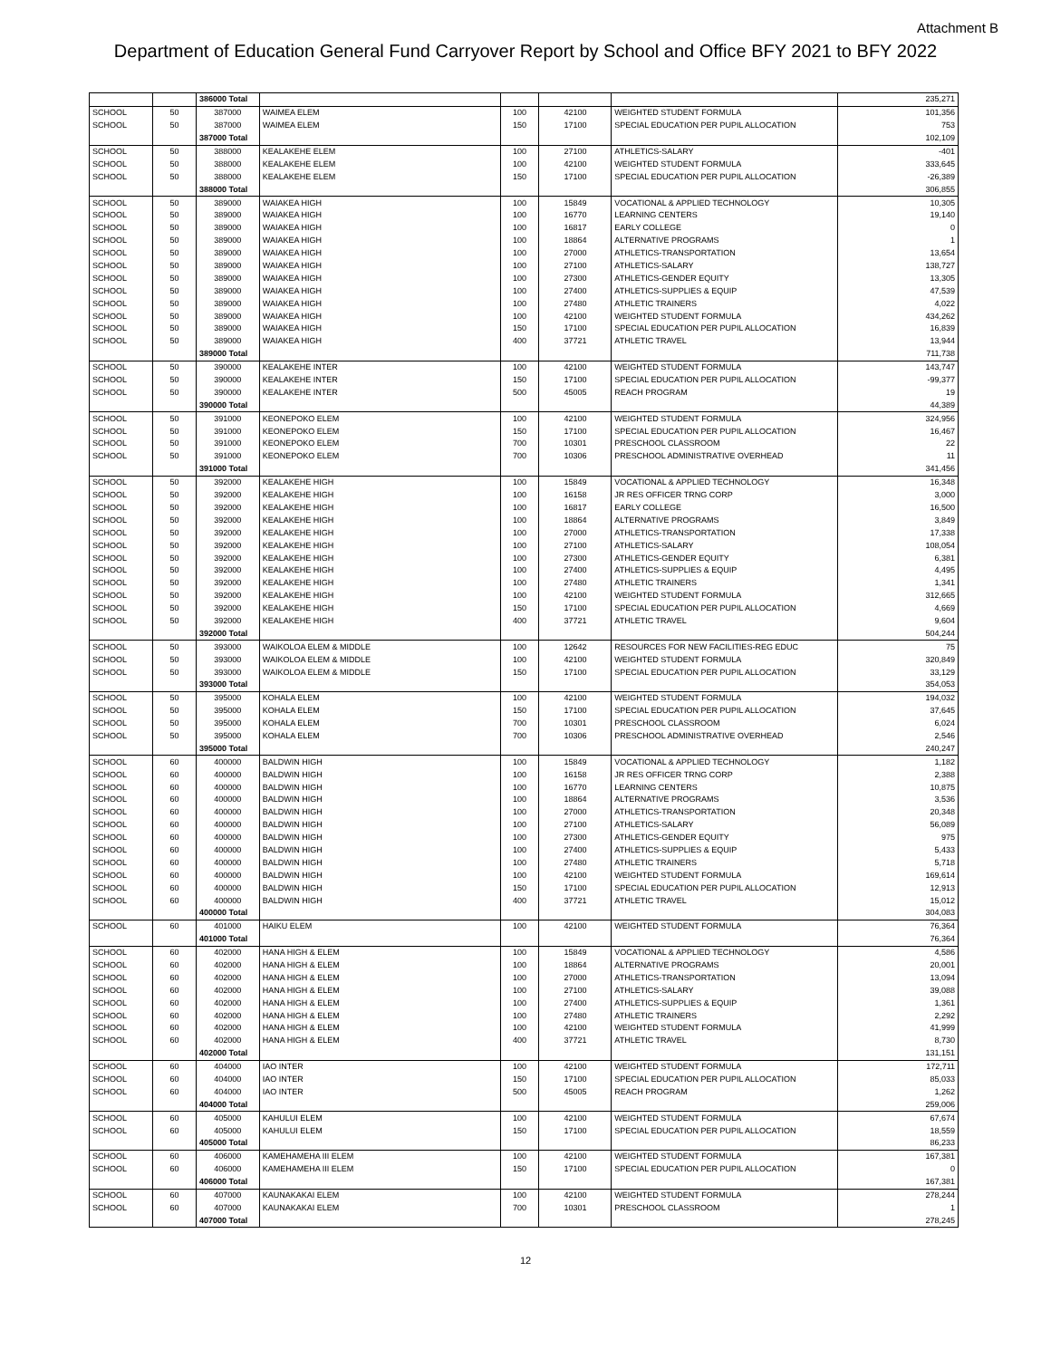Attachment B
Department of Education General Fund Carryover Report by School and Office BFY 2021 to BFY 2022
| | | 386000 Total | | | | | 235,271 |
| SCHOOL | 50 | 387000 | WAIMEA ELEM | 100 | 42100 | WEIGHTED STUDENT FORMULA | 101,356 |
| SCHOOL | 50 | 387000 | WAIMEA ELEM | 150 | 17100 | SPECIAL EDUCATION PER PUPIL ALLOCATION | 753 |
| | | 387000 Total | | | | | 102,109 |
| SCHOOL | 50 | 388000 | KEALAKEHE ELEM | 100 | 27100 | ATHLETICS-SALARY | -401 |
| SCHOOL | 50 | 388000 | KEALAKEHE ELEM | 100 | 42100 | WEIGHTED STUDENT FORMULA | 333,645 |
| SCHOOL | 50 | 388000 | KEALAKEHE ELEM | 150 | 17100 | SPECIAL EDUCATION PER PUPIL ALLOCATION | -26,389 |
| | | 388000 Total | | | | | 306,855 |
| SCHOOL | 50 | 389000 | WAIAKEA HIGH | 100 | 15849 | VOCATIONAL & APPLIED TECHNOLOGY | 10,305 |
| SCHOOL | 50 | 389000 | WAIAKEA HIGH | 100 | 16770 | LEARNING CENTERS | 19,140 |
| SCHOOL | 50 | 389000 | WAIAKEA HIGH | 100 | 16817 | EARLY COLLEGE | 0 |
| SCHOOL | 50 | 389000 | WAIAKEA HIGH | 100 | 18864 | ALTERNATIVE PROGRAMS | 1 |
| SCHOOL | 50 | 389000 | WAIAKEA HIGH | 100 | 27000 | ATHLETICS-TRANSPORTATION | 13,654 |
| SCHOOL | 50 | 389000 | WAIAKEA HIGH | 100 | 27100 | ATHLETICS-SALARY | 138,727 |
| SCHOOL | 50 | 389000 | WAIAKEA HIGH | 100 | 27300 | ATHLETICS-GENDER EQUITY | 13,305 |
| SCHOOL | 50 | 389000 | WAIAKEA HIGH | 100 | 27400 | ATHLETICS-SUPPLIES & EQUIP | 47,539 |
| SCHOOL | 50 | 389000 | WAIAKEA HIGH | 100 | 27480 | ATHLETIC TRAINERS | 4,022 |
| SCHOOL | 50 | 389000 | WAIAKEA HIGH | 100 | 42100 | WEIGHTED STUDENT FORMULA | 434,262 |
| SCHOOL | 50 | 389000 | WAIAKEA HIGH | 150 | 17100 | SPECIAL EDUCATION PER PUPIL ALLOCATION | 16,839 |
| SCHOOL | 50 | 389000 | WAIAKEA HIGH | 400 | 37721 | ATHLETIC TRAVEL | 13,944 |
| | | 389000 Total | | | | | 711,738 |
| SCHOOL | 50 | 390000 | KEALAKEHE INTER | 100 | 42100 | WEIGHTED STUDENT FORMULA | 143,747 |
| SCHOOL | 50 | 390000 | KEALAKEHE INTER | 150 | 17100 | SPECIAL EDUCATION PER PUPIL ALLOCATION | -99,377 |
| SCHOOL | 50 | 390000 | KEALAKEHE INTER | 500 | 45005 | REACH PROGRAM | 19 |
| | | 390000 Total | | | | | 44,389 |
| SCHOOL | 50 | 391000 | KEONEPOKO ELEM | 100 | 42100 | WEIGHTED STUDENT FORMULA | 324,956 |
| SCHOOL | 50 | 391000 | KEONEPOKO ELEM | 150 | 17100 | SPECIAL EDUCATION PER PUPIL ALLOCATION | 16,467 |
| SCHOOL | 50 | 391000 | KEONEPOKO ELEM | 700 | 10301 | PRESCHOOL CLASSROOM | 22 |
| SCHOOL | 50 | 391000 | KEONEPOKO ELEM | 700 | 10306 | PRESCHOOL ADMINISTRATIVE OVERHEAD | 11 |
| | | 391000 Total | | | | | 341,456 |
| SCHOOL | 50 | 392000 | KEALAKEHE HIGH | 100 | 15849 | VOCATIONAL & APPLIED TECHNOLOGY | 16,348 |
| SCHOOL | 50 | 392000 | KEALAKEHE HIGH | 100 | 16158 | JR RES OFFICER TRNG CORP | 3,000 |
| SCHOOL | 50 | 392000 | KEALAKEHE HIGH | 100 | 16817 | EARLY COLLEGE | 16,500 |
| SCHOOL | 50 | 392000 | KEALAKEHE HIGH | 100 | 18864 | ALTERNATIVE PROGRAMS | 3,849 |
| SCHOOL | 50 | 392000 | KEALAKEHE HIGH | 100 | 27000 | ATHLETICS-TRANSPORTATION | 17,338 |
| SCHOOL | 50 | 392000 | KEALAKEHE HIGH | 100 | 27100 | ATHLETICS-SALARY | 108,054 |
| SCHOOL | 50 | 392000 | KEALAKEHE HIGH | 100 | 27300 | ATHLETICS-GENDER EQUITY | 6,381 |
| SCHOOL | 50 | 392000 | KEALAKEHE HIGH | 100 | 27400 | ATHLETICS-SUPPLIES & EQUIP | 4,495 |
| SCHOOL | 50 | 392000 | KEALAKEHE HIGH | 100 | 27480 | ATHLETIC TRAINERS | 1,341 |
| SCHOOL | 50 | 392000 | KEALAKEHE HIGH | 100 | 42100 | WEIGHTED STUDENT FORMULA | 312,665 |
| SCHOOL | 50 | 392000 | KEALAKEHE HIGH | 150 | 17100 | SPECIAL EDUCATION PER PUPIL ALLOCATION | 4,669 |
| SCHOOL | 50 | 392000 | KEALAKEHE HIGH | 400 | 37721 | ATHLETIC TRAVEL | 9,604 |
| | | 392000 Total | | | | | 504,244 |
| SCHOOL | 50 | 393000 | WAIKOLOA ELEM & MIDDLE | 100 | 12642 | RESOURCES FOR NEW FACILITIES-REG EDUC | 75 |
| SCHOOL | 50 | 393000 | WAIKOLOA ELEM & MIDDLE | 100 | 42100 | WEIGHTED STUDENT FORMULA | 320,849 |
| SCHOOL | 50 | 393000 | WAIKOLOA ELEM & MIDDLE | 150 | 17100 | SPECIAL EDUCATION PER PUPIL ALLOCATION | 33,129 |
| | | 393000 Total | | | | | 354,053 |
| SCHOOL | 50 | 395000 | KOHALA ELEM | 100 | 42100 | WEIGHTED STUDENT FORMULA | 194,032 |
| SCHOOL | 50 | 395000 | KOHALA ELEM | 150 | 17100 | SPECIAL EDUCATION PER PUPIL ALLOCATION | 37,645 |
| SCHOOL | 50 | 395000 | KOHALA ELEM | 700 | 10301 | PRESCHOOL CLASSROOM | 6,024 |
| SCHOOL | 50 | 395000 | KOHALA ELEM | 700 | 10306 | PRESCHOOL ADMINISTRATIVE OVERHEAD | 2,546 |
| | | 395000 Total | | | | | 240,247 |
| SCHOOL | 60 | 400000 | BALDWIN HIGH | 100 | 15849 | VOCATIONAL & APPLIED TECHNOLOGY | 1,182 |
| SCHOOL | 60 | 400000 | BALDWIN HIGH | 100 | 16158 | JR RES OFFICER TRNG CORP | 2,388 |
| SCHOOL | 60 | 400000 | BALDWIN HIGH | 100 | 16770 | LEARNING CENTERS | 10,875 |
| SCHOOL | 60 | 400000 | BALDWIN HIGH | 100 | 18864 | ALTERNATIVE PROGRAMS | 3,536 |
| SCHOOL | 60 | 400000 | BALDWIN HIGH | 100 | 27000 | ATHLETICS-TRANSPORTATION | 20,348 |
| SCHOOL | 60 | 400000 | BALDWIN HIGH | 100 | 27100 | ATHLETICS-SALARY | 56,089 |
| SCHOOL | 60 | 400000 | BALDWIN HIGH | 100 | 27300 | ATHLETICS-GENDER EQUITY | 975 |
| SCHOOL | 60 | 400000 | BALDWIN HIGH | 100 | 27400 | ATHLETICS-SUPPLIES & EQUIP | 5,433 |
| SCHOOL | 60 | 400000 | BALDWIN HIGH | 100 | 27480 | ATHLETIC TRAINERS | 5,718 |
| SCHOOL | 60 | 400000 | BALDWIN HIGH | 100 | 42100 | WEIGHTED STUDENT FORMULA | 169,614 |
| SCHOOL | 60 | 400000 | BALDWIN HIGH | 150 | 17100 | SPECIAL EDUCATION PER PUPIL ALLOCATION | 12,913 |
| SCHOOL | 60 | 400000 | BALDWIN HIGH | 400 | 37721 | ATHLETIC TRAVEL | 15,012 |
| | | 400000 Total | | | | | 304,083 |
| SCHOOL | 60 | 401000 | HAIKU ELEM | 100 | 42100 | WEIGHTED STUDENT FORMULA | 76,364 |
| | | 401000 Total | | | | | 76,364 |
| SCHOOL | 60 | 402000 | HANA HIGH & ELEM | 100 | 15849 | VOCATIONAL & APPLIED TECHNOLOGY | 4,586 |
| SCHOOL | 60 | 402000 | HANA HIGH & ELEM | 100 | 18864 | ALTERNATIVE PROGRAMS | 20,001 |
| SCHOOL | 60 | 402000 | HANA HIGH & ELEM | 100 | 27000 | ATHLETICS-TRANSPORTATION | 13,094 |
| SCHOOL | 60 | 402000 | HANA HIGH & ELEM | 100 | 27100 | ATHLETICS-SALARY | 39,088 |
| SCHOOL | 60 | 402000 | HANA HIGH & ELEM | 100 | 27400 | ATHLETICS-SUPPLIES & EQUIP | 1,361 |
| SCHOOL | 60 | 402000 | HANA HIGH & ELEM | 100 | 27480 | ATHLETIC TRAINERS | 2,292 |
| SCHOOL | 60 | 402000 | HANA HIGH & ELEM | 100 | 42100 | WEIGHTED STUDENT FORMULA | 41,999 |
| SCHOOL | 60 | 402000 | HANA HIGH & ELEM | 400 | 37721 | ATHLETIC TRAVEL | 8,730 |
| | | 402000 Total | | | | | 131,151 |
| SCHOOL | 60 | 404000 | IAO INTER | 100 | 42100 | WEIGHTED STUDENT FORMULA | 172,711 |
| SCHOOL | 60 | 404000 | IAO INTER | 150 | 17100 | SPECIAL EDUCATION PER PUPIL ALLOCATION | 85,033 |
| SCHOOL | 60 | 404000 | IAO INTER | 500 | 45005 | REACH PROGRAM | 1,262 |
| | | 404000 Total | | | | | 259,006 |
| SCHOOL | 60 | 405000 | KAHULUI ELEM | 100 | 42100 | WEIGHTED STUDENT FORMULA | 67,674 |
| SCHOOL | 60 | 405000 | KAHULUI ELEM | 150 | 17100 | SPECIAL EDUCATION PER PUPIL ALLOCATION | 18,559 |
| | | 405000 Total | | | | | 86,233 |
| SCHOOL | 60 | 406000 | KAMEHAMEHA III ELEM | 100 | 42100 | WEIGHTED STUDENT FORMULA | 167,381 |
| SCHOOL | 60 | 406000 | KAMEHAMEHA III ELEM | 150 | 17100 | SPECIAL EDUCATION PER PUPIL ALLOCATION | 0 |
| | | 406000 Total | | | | | 167,381 |
| SCHOOL | 60 | 407000 | KAUNAKAKAI ELEM | 100 | 42100 | WEIGHTED STUDENT FORMULA | 278,244 |
| SCHOOL | 60 | 407000 | KAUNAKAKAI ELEM | 700 | 10301 | PRESCHOOL CLASSROOM | 1 |
| | | 407000 Total | | | | | 278,245 |
12